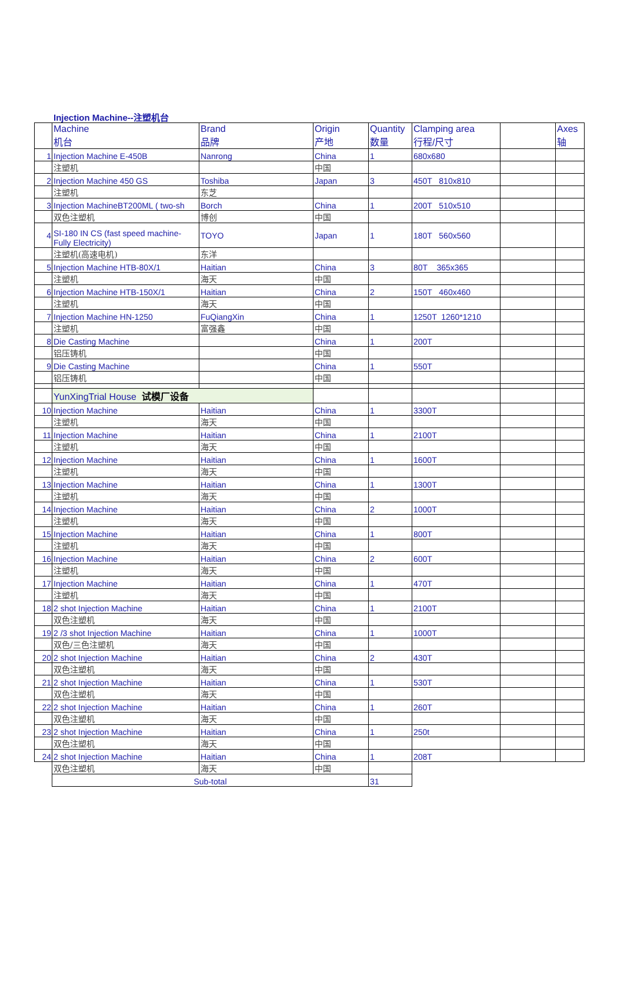Injection Machine--注塑机台
| | Machine 机台 | Brand 品牌 | Origin 产地 | Quantity 数量 | Clamping area 行程/尺寸 | | Axes 轴 |
| 1 | Injection Machine E-450B | Nanrong | China | 1 | 680x680 | | |
| | 注塑机 | | 中国 | | | | |
| 2 | Injection Machine 450 GS | Toshiba | Japan | 3 | 450T 810x810 | | |
| | 注塑机 | 东芝 | | | | | |
| 3 | Injection MachineBT200ML ( two-sh | Borch | China | 1 | 200T 510x510 | | |
| | 双色注塑机 | 博创 | 中国 | | | | |
| 4 | SI-180 IN CS (fast speed machine-Fully Electricity) | TOYO | Japan | 1 | 180T 560x560 | | |
| | 注塑机(高速电机) | 东洋 | | | | | |
| 5 | Injection Machine HTB-80X/1 | Haitian | China | 3 | 80T 365x365 | | |
| | 注塑机 | 海天 | 中国 | | | | |
| 6 | Injection Machine HTB-150X/1 | Haitian | China | 2 | 150T 460x460 | | |
| | 注塑机 | 海天 | 中国 | | | | |
| 7 | Injection Machine HN-1250 | FuQiangXin | China | 1 | 1250T 1260*1210 | | |
| | 注塑机 | 富强鑫 | 中国 | | | | |
| 8 | Die Casting Machine | | China | 1 | 200T | | |
| | 铝压铸机 | | 中国 | | | | |
| 9 | Die Casting Machine | | China | 1 | 550T | | |
| | 铝压铸机 | | 中国 | | | | |
| | YunXingTrial House 试模厂设备 | | | | | | |
| 10 | Injection Machine | Haitian | China | 1 | 3300T | | |
| | 注塑机 | 海天 | 中国 | | | | |
| 11 | Injection Machine | Haitian | China | 1 | 2100T | | |
| | 注塑机 | 海天 | 中国 | | | | |
| 12 | Injection Machine | Haitian | China | 1 | 1600T | | |
| | 注塑机 | 海天 | 中国 | | | | |
| 13 | Injection Machine | Haitian | China | 1 | 1300T | | |
| | 注塑机 | 海天 | 中国 | | | | |
| 14 | Injection Machine | Haitian | China | 2 | 1000T | | |
| | 注塑机 | 海天 | 中国 | | | | |
| 15 | Injection Machine | Haitian | China | 1 | 800T | | |
| | 注塑机 | 海天 | 中国 | | | | |
| 16 | Injection Machine | Haitian | China | 2 | 600T | | |
| | 注塑机 | 海天 | 中国 | | | | |
| 17 | Injection Machine | Haitian | China | 1 | 470T | | |
| | 注塑机 | 海天 | 中国 | | | | |
| 18 | 2 shot Injection Machine | Haitian | China | 1 | 2100T | | |
| | 双色注塑机 | 海天 | 中国 | | | | |
| 19 | 2 /3 shot Injection Machine | Haitian | China | 1 | 1000T | | |
| | 双色/三色注塑机 | 海天 | 中国 | | | | |
| 20 | 2 shot Injection Machine | Haitian | China | 2 | 430T | | |
| | 双色注塑机 | 海天 | 中国 | | | | |
| 21 | 2 shot Injection Machine | Haitian | China | 1 | 530T | | |
| | 双色注塑机 | 海天 | 中国 | | | | |
| 22 | 2 shot Injection Machine | Haitian | China | 1 | 260T | | |
| | 双色注塑机 | 海天 | 中国 | | | | |
| 23 | 2 shot Injection Machine | Haitian | China | 1 | 250t | | |
| | 双色注塑机 | 海天 | 中国 | | | | |
| 24 | 2 shot Injection Machine | Haitian | China | 1 | 208T | | |
| | 双色注塑机 | 海天 | 中国 | | | | |
| | Sub-total | | | 31 | | | |